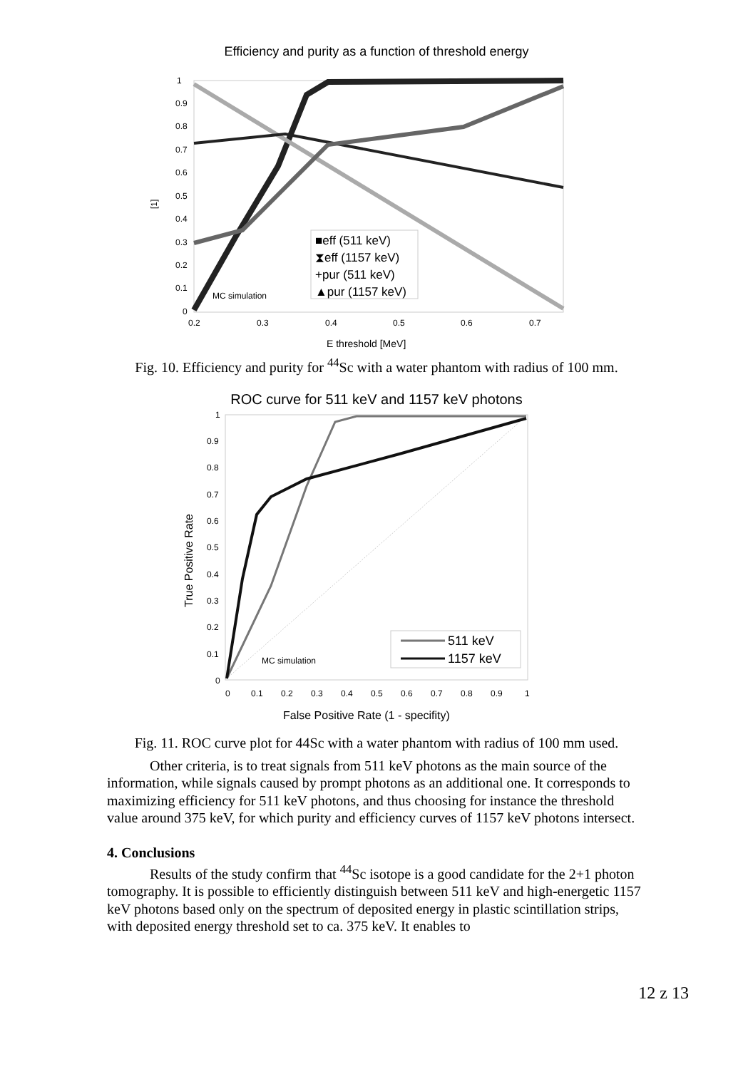Efficiency and purity as a function of threshold energy
1
0.9
0.8
0.7
0.6
0.5
0.4
0.3
0.2
0.1
0
0.2
0.3
0.4
0.5
0.6
0.7
MC simulation
E threshold [MeV]
[1]
■eff (511 keV)
⧗eff (1157 keV)
+pur (511 keV)
▲pur (1157 keV)
Fig. 10. Efficiency and purity for <sup>44</sup>Sc with a water phantom with radius of 100 mm.
ROC curve for 511 keV and 1157 keV photons
1
0.9
0.8
0.7
0.6
0.5
0.4
0.3
0.2
0.1
0
0
0.1
0.2
0.3
0.4
0.5
0.6
0.7
0.8
0.9
1
MC simulation
False Positive Rate (1 - specifity)
True Positive Rate
511 keV
1157 keV
Fig. 11. ROC curve plot for 44Sc with a water phantom with radius of 100 mm used.
Other criteria, is to treat signals from 511 keV photons as the main source of the information, while signals caused by prompt photons as an additional one. It corresponds to maximizing efficiency for 511 keV photons, and thus choosing for instance the threshold value around 375 keV, for which purity and efficiency curves of 1157 keV photons intersect.
4. Conclusions
Results of the study confirm that <sup>44</sup>Sc isotope is a good candidate for the 2+1 photon tomography. It is possible to efficiently distinguish between 511 keV and high-energetic 1157 keV photons based only on the spectrum of deposited energy in plastic scintillation strips, with deposited energy threshold set to ca. 375 keV. It enables to
12 z 13